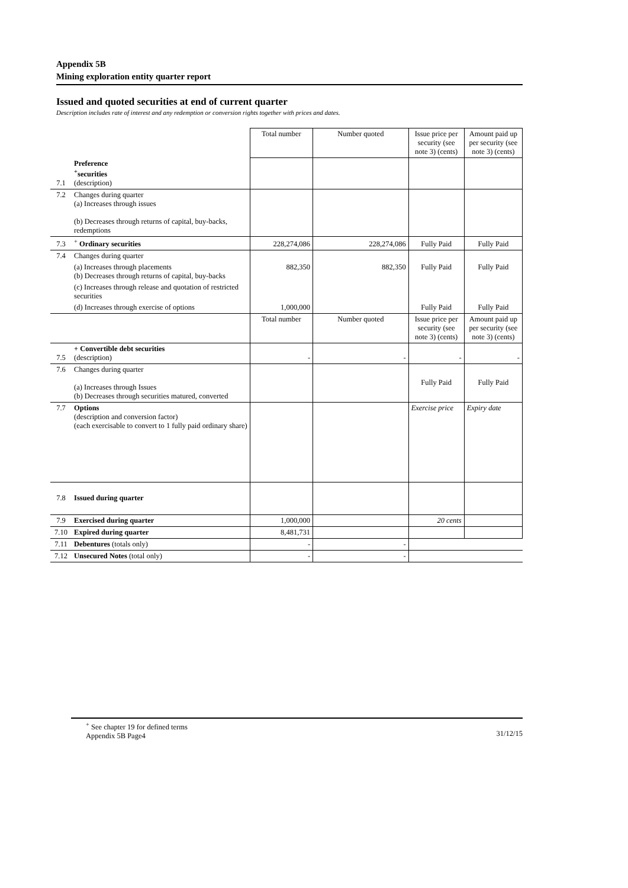Appendix 5B
Mining exploration entity quarter report
Issued and quoted securities at end of current quarter
Description includes rate of interest and any redemption or conversion rights together with prices and dates.
| | | Total number | Number quoted | Issue price per security (see note 3) (cents) | Amount paid up per security (see note 3) (cents) |
| 7.1 | Preference <sup>+</sup>securities (description) | | | | |
| 7.2 | Changes during quarter (a) Increases through issues (b) Decreases through returns of capital, buy-backs, redemptions | | | | |
| 7.3 | <sup>+</sup> Ordinary securities | 228,274,086 | 228,274,086 | Fully Paid | Fully Paid |
| 7.4 | Changes during quarter | | | | |
| | (a) Increases through placements (b) Decreases through returns of capital, buy-backs | 882,350 | 882,350 | Fully Paid | Fully Paid |
| | (c) Increases through release and quotation of restricted securities | | | | |
| | (d) Increases through exercise of options | 1,000,000 | | Fully Paid | Fully Paid |
| | | Total number | Number quoted | Issue price per security (see note 3) (cents) | Amount paid up per security (see note 3) (cents) |
| 7.5 | + Convertible debt securities (description) | - | - | - | - |
| 7.6 | Changes during quarter (a) Increases through Issues (b) Decreases through securities matured, converted | | | Fully Paid | Fully Paid |
| 7.7 | Options (description and conversion factor) (each exercisable to convert to 1 fully paid ordinary share) | | | Exercise price | Expiry date |
| 7.8 | Issued during quarter | | | | |
| 7.9 | Exercised during quarter | 1,000,000 | | 20 cents | |
| 7.10 | Expired during quarter | 8,481,731 | | | |
| 7.11 | Debentures (totals only) | - | - | | |
| 7.12 | Unsecured Notes (total only) | - | - | | |
<sup>+</sup> See chapter 19 for defined terms
Appendix 5B Page4
31/12/15